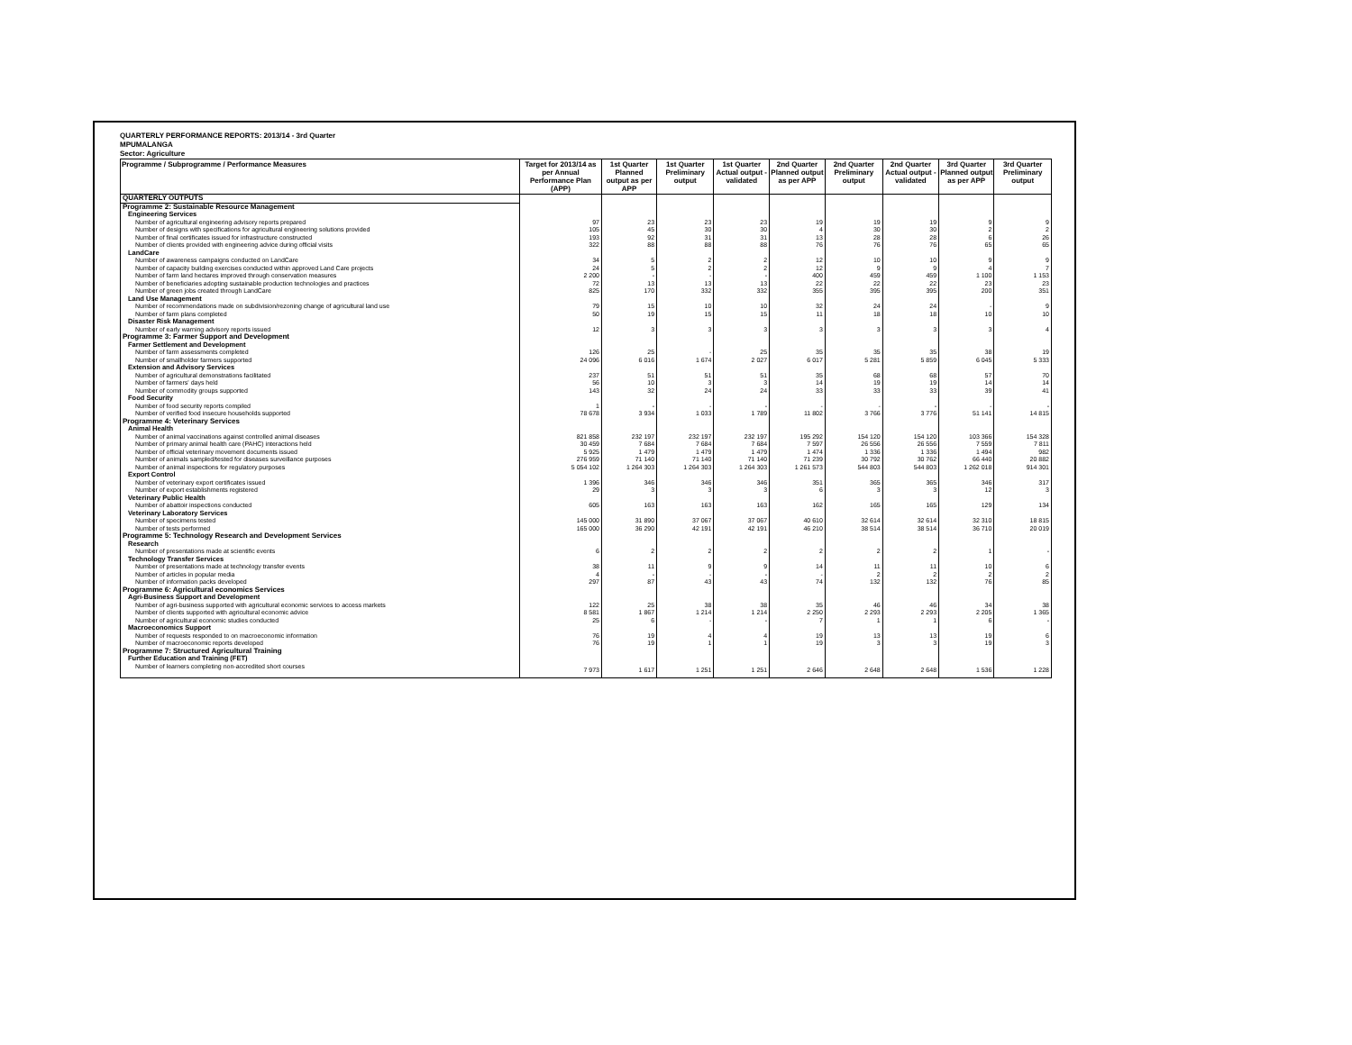QUARTERLY PERFORMANCE REPORTS: 2013/14 - 3rd Quarter
MPUMALANGA
Sector: Agriculture
| Programme / Subprogramme / Performance Measures | Target for 2013/14 as per Annual Performance Plan (APP) | 1st Quarter Planned output as per APP | 1st Quarter Preliminary output | 1st Quarter Actual output - validated | 2nd Quarter Planned output as per APP | 2nd Quarter Preliminary output | 2nd Quarter Actual output - validated | 3rd Quarter Planned output as per APP | 3rd Quarter Preliminary output |
| --- | --- | --- | --- | --- | --- | --- | --- | --- | --- |
| QUARTERLY OUTPUTS | | | | | | | | | |
| Programme 2: Sustainable Resource Management | | | | | | | | | |
| Engineering Services | | | | | | | | | |
| Number of agricultural engineering advisory reports prepared | 97 | 23 | 23 | 23 | 19 | 19 | 19 | 9 | 9 |
| Number of designs with specifications for agricultural engineering solutions provided | 105 | 45 | 30 | 30 | 4 | 30 | 30 | 2 | 2 |
| Number of final certificates issued for infrastructure constructed | 193 | 92 | 31 | 31 | 13 | 28 | 28 | 6 | 26 |
| Number of clients provided with engineering advice during official visits | 322 | 88 | 88 | 88 | 76 | 76 | 76 | 65 | 65 |
| LandCare | | | | | | | | | |
| Number of awareness campaigns conducted on LandCare | 34 | 5 | 2 | 2 | 12 | 10 | 10 | 9 | 9 |
| Number of capacity building exercises conducted within approved Land Care projects | 24 | 5 | 2 | 2 | 12 | 9 | 9 | 4 | 7 |
| Number of farm land hectares improved through conservation measures | 2 200 | - | - | - | 400 | 459 | 459 | 1 100 | 1 153 |
| Number of beneficiaries adopting sustainable production technologies and practices | 72 | 13 | 13 | 13 | 22 | 22 | 22 | 23 | 23 |
| Number of green jobs created through LandCare | 825 | 170 | 332 | 332 | 355 | 395 | 395 | 200 | 351 |
| Land Use Management | | | | | | | | | |
| Number of recommendations made on subdivision/rezoning change of agricultural land use | 79 | 15 | 10 | 10 | 32 | 24 | 24 | - | 9 |
| Number of farm plans completed | 50 | 19 | 15 | 15 | 11 | 18 | 18 | 10 | 10 |
| Disaster Risk Management | | | | | | | | | |
| Number of early warning advisory reports issued | 12 | 3 | 3 | 3 | 3 | 3 | 3 | 3 | 4 |
| Programme 3: Farmer Support and Development | | | | | | | | | |
| Farmer Settlement and Development | | | | | | | | | |
| Number of farm assessments completed | 126 | 25 | - | 25 | 35 | 35 | 35 | 38 | 19 |
| Number of smallholder farmers supported | 24 096 | 6 016 | 1 674 | 2 027 | 6 017 | 5 281 | 5 859 | 6 045 | 5 333 |
| Extension and Advisory Services | | | | | | | | | |
| Number of agricultural demonstrations facilitated | 237 | 51 | 51 | 51 | 35 | 68 | 68 | 57 | 70 |
| Number of farmers' days held | 56 | 10 | 3 | 3 | 14 | 19 | 19 | 14 | 14 |
| Number of commodity groups supported | 143 | 32 | 24 | 24 | 33 | 33 | 33 | 39 | 41 |
| Food Security | | | | | | | | | |
| Number of food security reports compiled | 1 | - | - | - | - | - | - | - | - |
| Number of verified food insecure households supported | 78 678 | 3 934 | 1 033 | 1 789 | 11 802 | 3 766 | 3 776 | 51 141 | 14 815 |
| Programme 4: Veterinary Services | | | | | | | | | |
| Animal Health | | | | | | | | | |
| Number of animal vaccinations against controlled animal diseases | 821 858 | 232 197 | 232 197 | 232 197 | 195 292 | 154 120 | 154 120 | 103 366 | 154 328 |
| Number of primary animal health care (PAHC) interactions held | 30 459 | 7 684 | 7 684 | 7 684 | 7 597 | 26 556 | 26 556 | 7 559 | 7 811 |
| Number of official veterinary movement documents issued | 5 925 | 1 479 | 1 479 | 1 479 | 1 474 | 1 336 | 1 336 | 1 494 | 982 |
| Number of animals sampled/tested for diseases surveillance purposes | 276 959 | 71 140 | 71 140 | 71 140 | 71 239 | 30 792 | 30 762 | 66 440 | 20 882 |
| Number of animal inspections for regulatory purposes | 5 054 102 | 1 264 303 | 1 264 303 | 1 264 303 | 1 261 573 | 544 803 | 544 803 | 1 262 018 | 914 301 |
| Export Control | | | | | | | | | |
| Number of veterinary export certificates issued | 1 396 | 346 | 346 | 346 | 351 | 365 | 365 | 346 | 317 |
| Number of export establishments registered | 29 | 3 | 3 | 3 | 6 | 3 | 3 | 12 | 3 |
| Veterinary Public Health | | | | | | | | | |
| Number of abattoir inspections conducted | 605 | 163 | 163 | 163 | 162 | 165 | 165 | 129 | 134 |
| Veterinary Laboratory Services | | | | | | | | | |
| Number of specimens tested | 145 000 | 31 890 | 37 067 | 37 067 | 40 610 | 32 614 | 32 614 | 32 310 | 18 815 |
| Number of tests performed | 165 000 | 36 290 | 42 191 | 42 191 | 46 210 | 38 514 | 38 514 | 36 710 | 20 019 |
| Programme 5: Technology Research and Development Services | | | | | | | | | |
| Research | | | | | | | | | |
| Number of presentations made at scientific events | 6 | 2 | 2 | 2 | 2 | 2 | 2 | 1 | - |
| Technology Transfer Services | | | | | | | | | |
| Number of presentations made at technology transfer events | 38 | 11 | 9 | 9 | 14 | 11 | 11 | 10 | 6 |
| Number of articles in popular media | 4 | - | - | - | - | 2 | 2 | 2 | 2 |
| Number of information packs developed | 297 | 87 | 43 | 43 | 74 | 132 | 132 | 76 | 85 |
| Programme 6: Agricultural economics Services | | | | | | | | | |
| Agri-Business Support and Development | | | | | | | | | |
| Number of agri-business supported with agricultural economic services to access markets | 122 | 25 | 38 | 38 | 35 | 46 | 46 | 34 | 38 |
| Number of clients supported with agricultural economic advice | 8 581 | 1 867 | 1 214 | 1 214 | 2 250 | 2 293 | 2 293 | 2 205 | 1 365 |
| Number of agricultural economic studies conducted | 25 | 6 | - | - | 7 | 1 | 1 | 6 | - |
| Macroeconomics Support | | | | | | | | | |
| Number of requests responded to on macroeconomic information | 76 | 19 | 4 | 4 | 19 | 13 | 13 | 19 | 6 |
| Number of macroeconomic reports developed | 76 | 19 | 1 | 1 | 19 | 3 | 3 | 19 | 3 |
| Programme 7: Structured Agricultural Training | | | | | | | | | |
| Further Education and Training (FET) | | | | | | | | | |
| Number of learners completing non-accredited short courses | 7 973 | 1 617 | 1 251 | 1 251 | 2 646 | 2 648 | 2 648 | 1 536 | 1 228 |